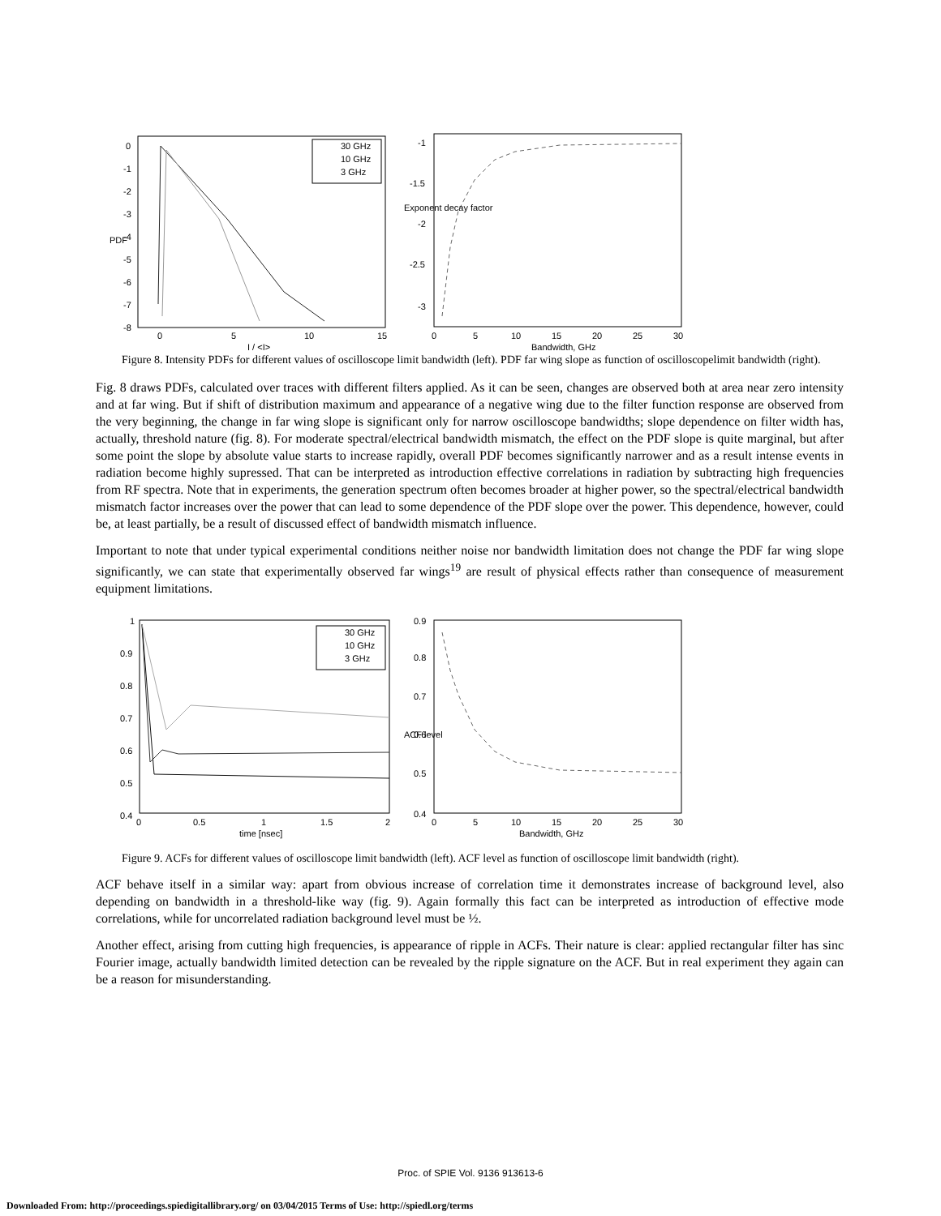30 GHz
10 GHz
3 GHz
0
-1
-2
-3
-4
-5
-6
-7
-8
0
5
10
15
I / <I>
PDF
-1
-1.5
-2
-2.5
-3
0
5
10
15
20
25
30
Bandwidth, GHz
Exponent decay factor
Figure 8. Intensity PDFs for different values of oscilloscope limit bandwidth (left). PDF far wing slope as function of oscilloscopelimit bandwidth (right).
Fig. 8 draws PDFs, calculated over traces with different filters applied. As it can be seen, changes are observed both at area near zero intensity and at far wing. But if shift of distribution maximum and appearance of a negative wing due to the filter function response are observed from the very beginning, the change in far wing slope is significant only for narrow oscilloscope bandwidths; slope dependence on filter width has, actually, threshold nature (fig. 8). For moderate spectral/electrical bandwidth mismatch, the effect on the PDF slope is quite marginal, but after some point the slope by absolute value starts to increase rapidly, overall PDF becomes significantly narrower and as a result intense events in radiation become highly supressed. That can be interpreted as introduction effective correlations in radiation by subtracting high frequencies from RF spectra. Note that in experiments, the generation spectrum often becomes broader at higher power, so the spectral/electrical bandwidth mismatch factor increases over the power that can lead to some dependence of the PDF slope over the power. This dependence, however, could be, at least partially, be a result of discussed effect of bandwidth mismatch influence.
Important to note that under typical experimental conditions neither noise nor bandwidth limitation does not change the PDF far wing slope significantly, we can state that experimentally observed far wings<sup>19</sup> are result of physical effects rather than consequence of measurement equipment limitations.
30 GHz
10 GHz
3 GHz
1
0.9
0.8
0.7
0.6
0.5
0.4
0
0.5
1
1.5
2
time [nsec]
0.9
0.8
0.7
0.6
0.5
0.4
0
5
10
15
20
25
30
Bandwidth, GHz
ACF level
Figure 9. ACFs for different values of oscilloscope limit bandwidth (left). ACF level as function of oscilloscope limit bandwidth (right).
ACF behave itself in a similar way: apart from obvious increase of correlation time it demonstrates increase of background level, also depending on bandwidth in a threshold-like way (fig. 9). Again formally this fact can be interpreted as introduction of effective mode correlations, while for uncorrelated radiation background level must be ½.
Another effect, arising from cutting high frequencies, is appearance of ripple in ACFs. Their nature is clear: applied rectangular filter has sinc Fourier image, actually bandwidth limited detection can be revealed by the ripple signature on the ACF. But in real experiment they again can be a reason for misunderstanding.
Proc. of SPIE Vol. 9136 913613-6
Downloaded From: http://proceedings.spiedigitallibrary.org/ on 03/04/2015 Terms of Use: http://spiedl.org/terms